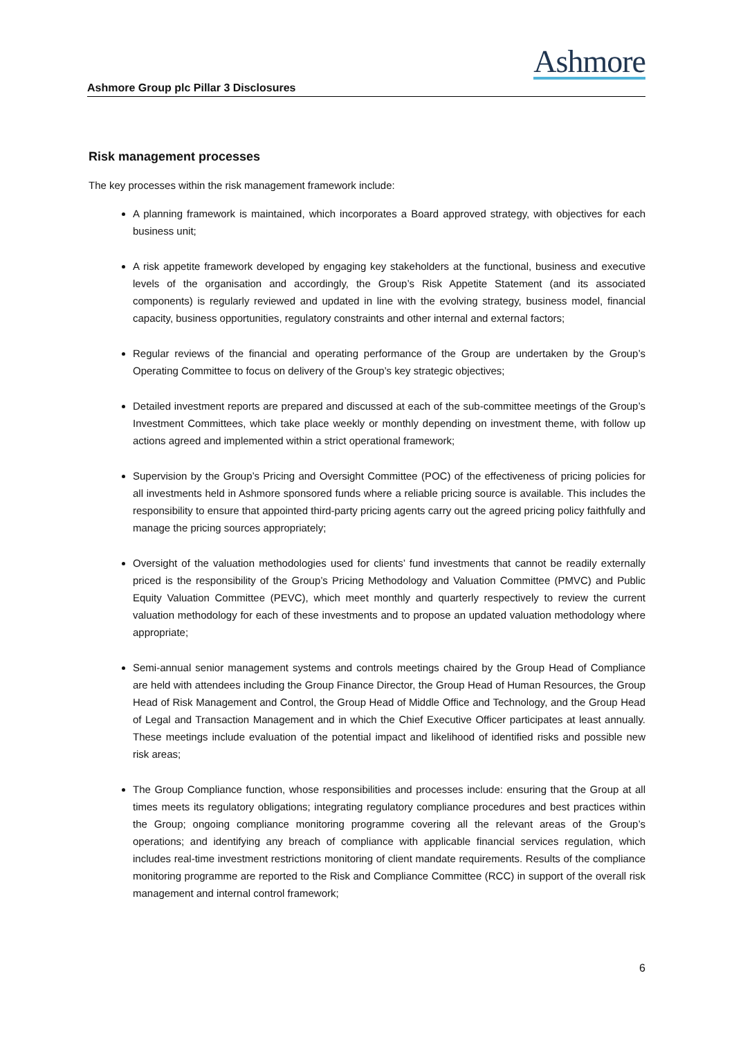Ashmore
Ashmore Group plc Pillar 3 Disclosures
Risk management processes
The key processes within the risk management framework include:
A planning framework is maintained, which incorporates a Board approved strategy, with objectives for each business unit;
A risk appetite framework developed by engaging key stakeholders at the functional, business and executive levels of the organisation and accordingly, the Group’s Risk Appetite Statement (and its associated components) is regularly reviewed and updated in line with the evolving strategy, business model, financial capacity, business opportunities, regulatory constraints and other internal and external factors;
Regular reviews of the financial and operating performance of the Group are undertaken by the Group’s Operating Committee to focus on delivery of the Group’s key strategic objectives;
Detailed investment reports are prepared and discussed at each of the sub-committee meetings of the Group’s Investment Committees, which take place weekly or monthly depending on investment theme, with follow up actions agreed and implemented within a strict operational framework;
Supervision by the Group’s Pricing and Oversight Committee (POC) of the effectiveness of pricing policies for all investments held in Ashmore sponsored funds where a reliable pricing source is available. This includes the responsibility to ensure that appointed third-party pricing agents carry out the agreed pricing policy faithfully and manage the pricing sources appropriately;
Oversight of the valuation methodologies used for clients’ fund investments that cannot be readily externally priced is the responsibility of the Group’s Pricing Methodology and Valuation Committee (PMVC) and Public Equity Valuation Committee (PEVC), which meet monthly and quarterly respectively to review the current valuation methodology for each of these investments and to propose an updated valuation methodology where appropriate;
Semi-annual senior management systems and controls meetings chaired by the Group Head of Compliance are held with attendees including the Group Finance Director, the Group Head of Human Resources, the Group Head of Risk Management and Control, the Group Head of Middle Office and Technology, and the Group Head of Legal and Transaction Management and in which the Chief Executive Officer participates at least annually. These meetings include evaluation of the potential impact and likelihood of identified risks and possible new risk areas;
The Group Compliance function, whose responsibilities and processes include: ensuring that the Group at all times meets its regulatory obligations; integrating regulatory compliance procedures and best practices within the Group; ongoing compliance monitoring programme covering all the relevant areas of the Group’s operations; and identifying any breach of compliance with applicable financial services regulation, which includes real-time investment restrictions monitoring of client mandate requirements. Results of the compliance monitoring programme are reported to the Risk and Compliance Committee (RCC) in support of the overall risk management and internal control framework;
6